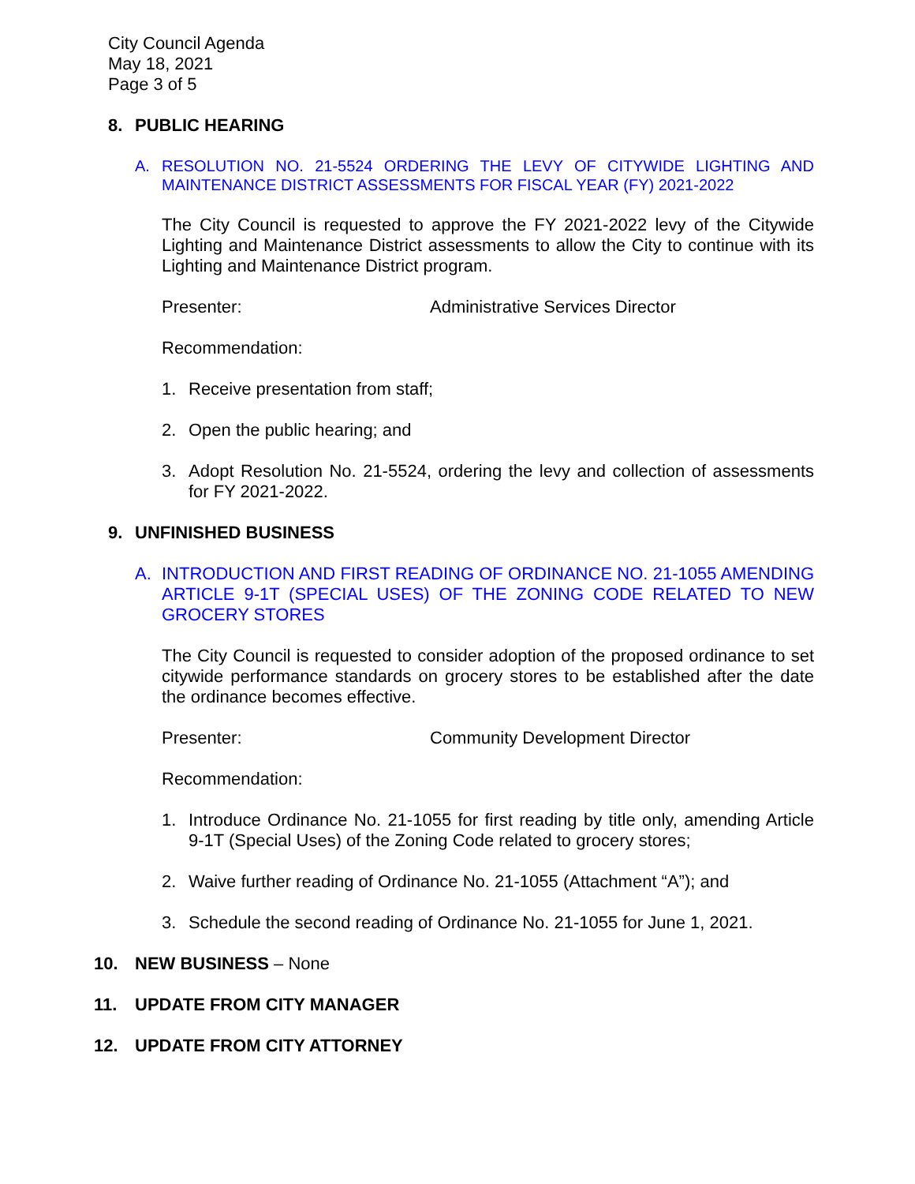City Council Agenda
May 18, 2021
Page 3 of 5
8. PUBLIC HEARING
A. RESOLUTION NO. 21-5524 ORDERING THE LEVY OF CITYWIDE LIGHTING AND MAINTENANCE DISTRICT ASSESSMENTS FOR FISCAL YEAR (FY) 2021-2022
The City Council is requested to approve the FY 2021-2022 levy of the Citywide Lighting and Maintenance District assessments to allow the City to continue with its Lighting and Maintenance District program.
Presenter: Administrative Services Director
Recommendation:
1. Receive presentation from staff;
2. Open the public hearing; and
3. Adopt Resolution No. 21-5524, ordering the levy and collection of assessments for FY 2021-2022.
9. UNFINISHED BUSINESS
A. INTRODUCTION AND FIRST READING OF ORDINANCE NO. 21-1055 AMENDING ARTICLE 9-1T (SPECIAL USES) OF THE ZONING CODE RELATED TO NEW GROCERY STORES
The City Council is requested to consider adoption of the proposed ordinance to set citywide performance standards on grocery stores to be established after the date the ordinance becomes effective.
Presenter: Community Development Director
Recommendation:
1. Introduce Ordinance No. 21-1055 for first reading by title only, amending Article 9-1T (Special Uses) of the Zoning Code related to grocery stores;
2. Waive further reading of Ordinance No. 21-1055 (Attachment “A”); and
3. Schedule the second reading of Ordinance No. 21-1055 for June 1, 2021.
10. NEW BUSINESS – None
11. UPDATE FROM CITY MANAGER
12. UPDATE FROM CITY ATTORNEY